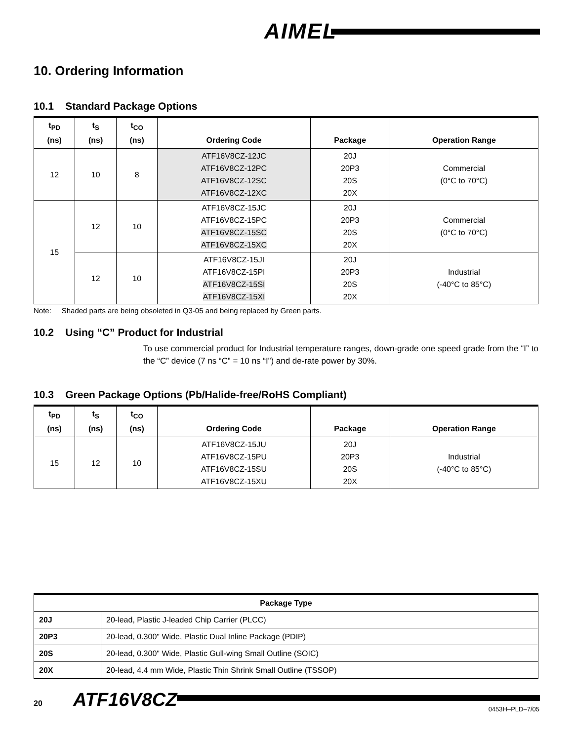AIMEL
10. Ordering Information
10.1 Standard Package Options
| t<sub>PD</sub> (ns) | t<sub>S</sub> (ns) | t<sub>CO</sub> (ns) | Ordering Code | Package | Operation Range |
| --- | --- | --- | --- | --- | --- |
| 12 | 10 | 8 | ATF16V8CZ-12JC ATF16V8CZ-12PC ATF16V8CZ-12SC ATF16V8CZ-12XC | 20J 20P3 20S 20X | Commercial (0°C to 70°C) |
| 15 | 12 | 10 | ATF16V8CZ-15JC ATF16V8CZ-15PC ATF16V8CZ-15SC ATF16V8CZ-15XC | 20J 20P3 20S 20X | Commercial (0°C to 70°C) |
| | 12 | 10 | ATF16V8CZ-15JI ATF16V8CZ-15PI ATF16V8CZ-15SI ATF16V8CZ-15XI | 20J 20P3 20S 20X | Industrial (-40°C to 85°C) |
Note: Shaded parts are being obsoleted in Q3-05 and being replaced by Green parts.
10.2 Using “C” Product for Industrial
To use commercial product for Industrial temperature ranges, down-grade one speed grade from the “I” to the “C” device (7 ns “C” = 10 ns “I”) and de-rate power by 30%.
10.3 Green Package Options (Pb/Halide-free/RoHS Compliant)
| t<sub>PD</sub> (ns) | t<sub>S</sub> (ns) | t<sub>CO</sub> (ns) | Ordering Code | Package | Operation Range |
| --- | --- | --- | --- | --- | --- |
| 15 | 12 | 10 | ATF16V8CZ-15JU ATF16V8CZ-15PU ATF16V8CZ-15SU ATF16V8CZ-15XU | 20J 20P3 20S 20X | Industrial (-40°C to 85°C) |
| Package Type | |
| --- | --- |
| 20J | 20-lead, Plastic J-leaded Chip Carrier (PLCC) |
| 20P3 | 20-lead, 0.300" Wide, Plastic Dual Inline Package (PDIP) |
| 20S | 20-lead, 0.300" Wide, Plastic Gull-wing Small Outline (SOIC) |
| 20X | 20-lead, 4.4 mm Wide, Plastic Thin Shrink Small Outline (TSSOP) |
20 ATF16V8CZ
0453H–PLD–7/05